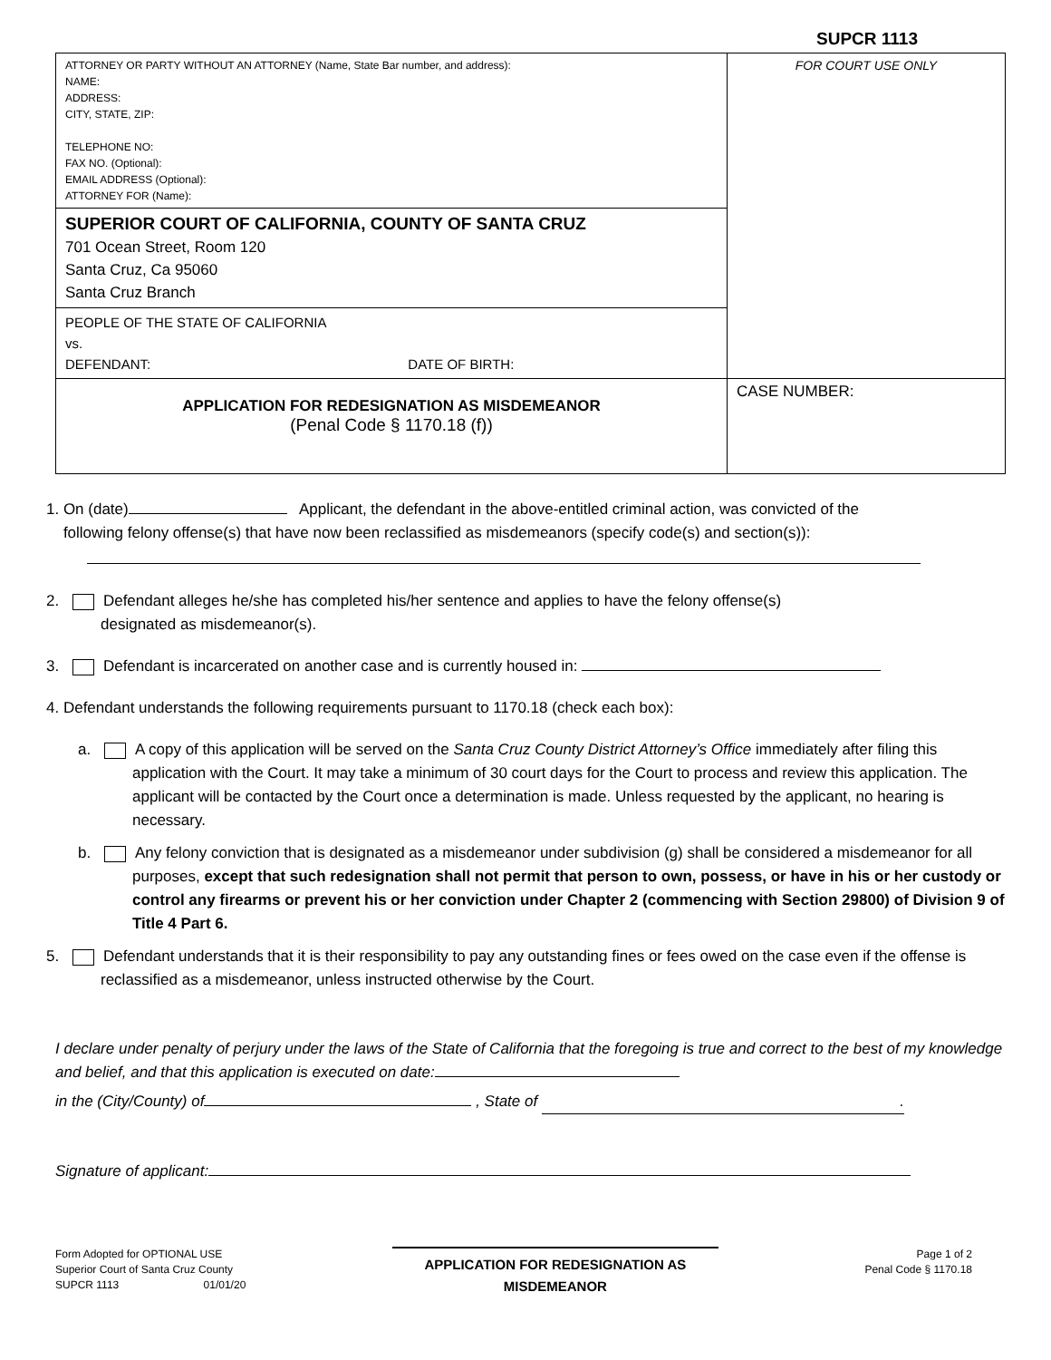SUPCR 1113
| ATTORNEY OR PARTY WITHOUT AN ATTORNEY (Name, State Bar number, and address): NAME: ADDRESS: CITY, STATE, ZIP: TELEPHONE NO: FAX NO. (Optional): EMAIL ADDRESS (Optional): ATTORNEY FOR (Name): | FOR COURT USE ONLY |
| SUPERIOR COURT OF CALIFORNIA, COUNTY OF SANTA CRUZ 701 Ocean Street, Room 120 Santa Cruz, Ca 95060 Santa Cruz Branch | |
| PEOPLE OF THE STATE OF CALIFORNIA vs. DEFENDANT: DATE OF BIRTH: | |
| APPLICATION FOR REDESIGNATION AS MISDEMEANOR (Penal Code § 1170.18 (f)) | CASE NUMBER: |
1. On (date) Applicant, the defendant in the above-entitled criminal action, was convicted of the
following felony offense(s) that have now been reclassified as misdemeanors (specify code(s) and section(s)):
2. Defendant alleges he/she has completed his/her sentence and applies to have the felony offense(s)
designated as misdemeanor(s).
3. Defendant is incarcerated on another case and is currently housed in:
4. Defendant understands the following requirements pursuant to 1170.18 (check each box):
a. A copy of this application will be served on the Santa Cruz County District Attorney’s Office immediately after filing this application with the Court. It may take a minimum of 30 court days for the Court to process and review this application. The applicant will be contacted by the Court once a determination is made. Unless requested by the applicant, no hearing is necessary.
b. Any felony conviction that is designated as a misdemeanor under subdivision (g) shall be considered a misdemeanor for all purposes, except that such redesignation shall not permit that person to own, possess, or have in his or her custody or control any firearms or prevent his or her conviction under Chapter 2 (commencing with Section 29800) of Division 9 of Title 4 Part 6.
5. Defendant understands that it is their responsibility to pay any outstanding fines or fees owed on the case even if the offense is reclassified as a misdemeanor, unless instructed otherwise by the Court.
I declare under penalty of perjury under the laws of the State of California that the foregoing is true and correct to the best of my knowledge and belief, and that this application is executed on date:
in the (City/County) of , State of .
Signature of applicant:
Form Adopted for OPTIONAL USE
Superior Court of Santa Cruz County
SUPCR 1113 01/01/20
APPLICATION FOR REDESIGNATION AS
MISDEMEANOR
Page 1 of 2
Penal Code § 1170.18